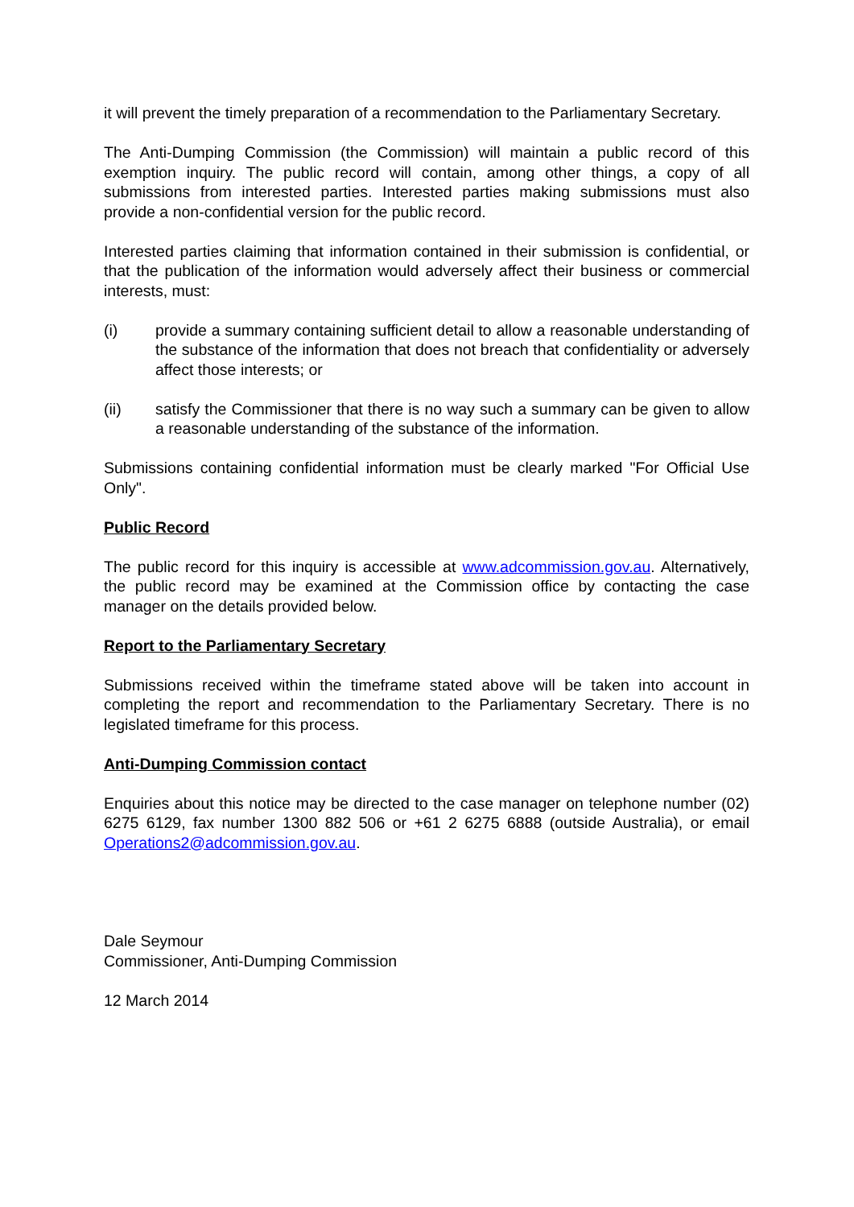it will prevent the timely preparation of a recommendation to the Parliamentary Secretary.
The Anti-Dumping Commission (the Commission) will maintain a public record of this exemption inquiry. The public record will contain, among other things, a copy of all submissions from interested parties. Interested parties making submissions must also provide a non-confidential version for the public record.
Interested parties claiming that information contained in their submission is confidential, or that the publication of the information would adversely affect their business or commercial interests, must:
(i) provide a summary containing sufficient detail to allow a reasonable understanding of the substance of the information that does not breach that confidentiality or adversely affect those interests; or
(ii) satisfy the Commissioner that there is no way such a summary can be given to allow a reasonable understanding of the substance of the information.
Submissions containing confidential information must be clearly marked "For Official Use Only".
Public Record
The public record for this inquiry is accessible at www.adcommission.gov.au. Alternatively, the public record may be examined at the Commission office by contacting the case manager on the details provided below.
Report to the Parliamentary Secretary
Submissions received within the timeframe stated above will be taken into account in completing the report and recommendation to the Parliamentary Secretary. There is no legislated timeframe for this process.
Anti-Dumping Commission contact
Enquiries about this notice may be directed to the case manager on telephone number (02) 6275 6129, fax number 1300 882 506 or +61 2 6275 6888 (outside Australia), or email Operations2@adcommission.gov.au.
Dale Seymour
Commissioner, Anti-Dumping Commission
12 March 2014